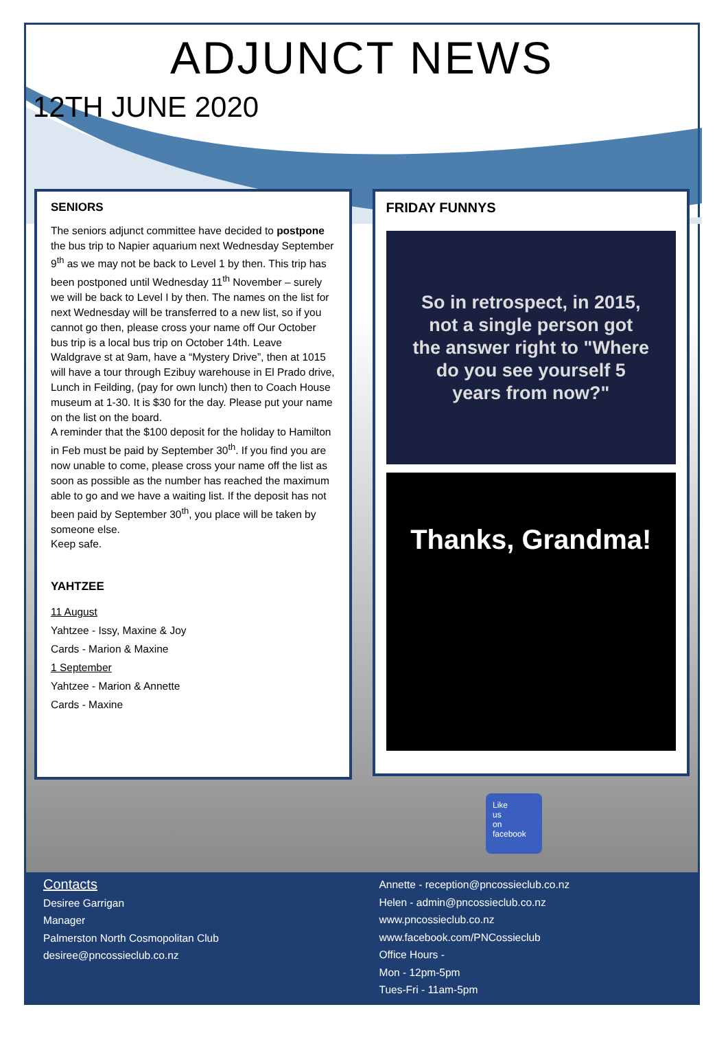ADJUNCT NEWS
12TH JUNE 2020
SENIORS
The seniors adjunct committee have decided to postpone the bus trip to Napier aquarium next Wednesday September 9<sup>th</sup> as we may not be back to Level 1 by then. This trip has been postponed until Wednesday 11<sup>th</sup> November – surely we will be back to Level I by then. The names on the list for next Wednesday will be transferred to a new list, so if you cannot go then, please cross your name off Our October bus trip is a local bus trip on October 14th. Leave Waldgrave st at 9am, have a “Mystery Drive”, then at 1015 will have a tour through Ezibuy warehouse in El Prado drive, Lunch in Feilding, (pay for own lunch) then to Coach House museum at 1-30. It is $30 for the day. Please put your name on the list on the board.
A reminder that the $100 deposit for the holiday to Hamilton in Feb must be paid by September 30<sup>th</sup>. If you find you are now unable to come, please cross your name off the list as soon as possible as the number has reached the maximum able to go and we have a waiting list. If the deposit has not been paid by September 30<sup>th</sup>, you place will be taken by someone else.
Keep safe.
YAHTZEE
11 August
Yahtzee - Issy, Maxine & Joy
Cards - Marion & Maxine
1 September
Yahtzee - Marion & Annette
Cards - Maxine
FRIDAY FUNNYS
So in retrospect, in 2015,
not a single person got
the answer right to "Where
do you see yourself 5
years from now?"
Thanks, Grandma!
Like
us
on
facebook
Contacts
Desiree Garrigan
Manager
Palmerston North Cosmopolitan Club
desiree@pncossieclub.co.nz
Annette - reception@pncossieclub.co.nz
Helen - admin@pncossieclub.co.nz
www.pncossieclub.co.nz
www.facebook.com/PNCossieclub
Office Hours -
Mon - 12pm-5pm
Tues-Fri - 11am-5pm